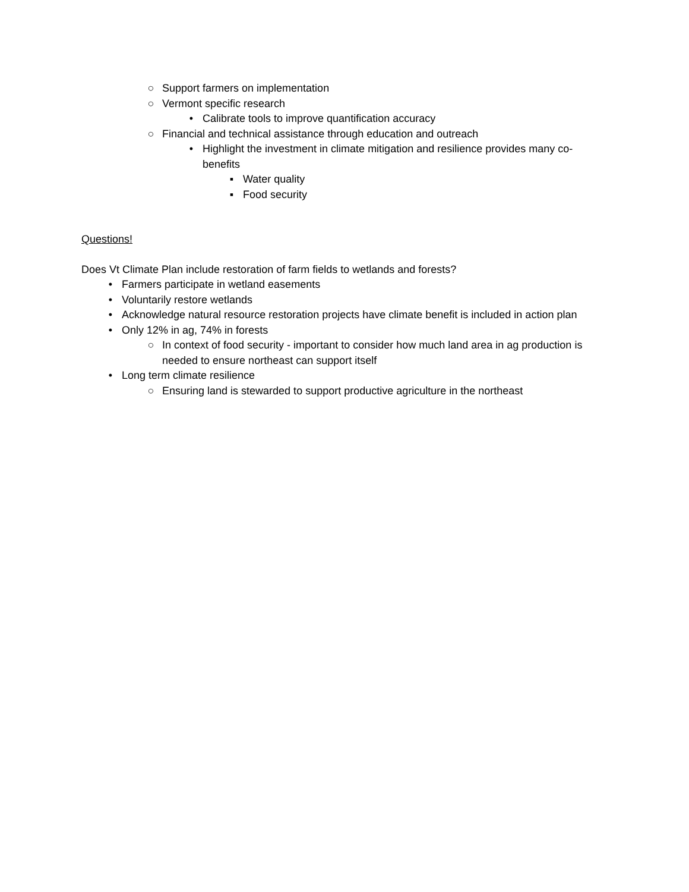○ Support farmers on implementation
○ Vermont specific research
• Calibrate tools to improve quantification accuracy
○ Financial and technical assistance through education and outreach
• Highlight the investment in climate mitigation and resilience provides many co-benefits
▪ Water quality
▪ Food security
Questions!
Does Vt Climate Plan include restoration of farm fields to wetlands and forests?
• Farmers participate in wetland easements
• Voluntarily restore wetlands
• Acknowledge natural resource restoration projects have climate benefit is included in action plan
• Only 12% in ag, 74% in forests
○ In context of food security - important to consider how much land area in ag production is needed to ensure northeast can support itself
• Long term climate resilience
○ Ensuring land is stewarded to support productive agriculture in the northeast